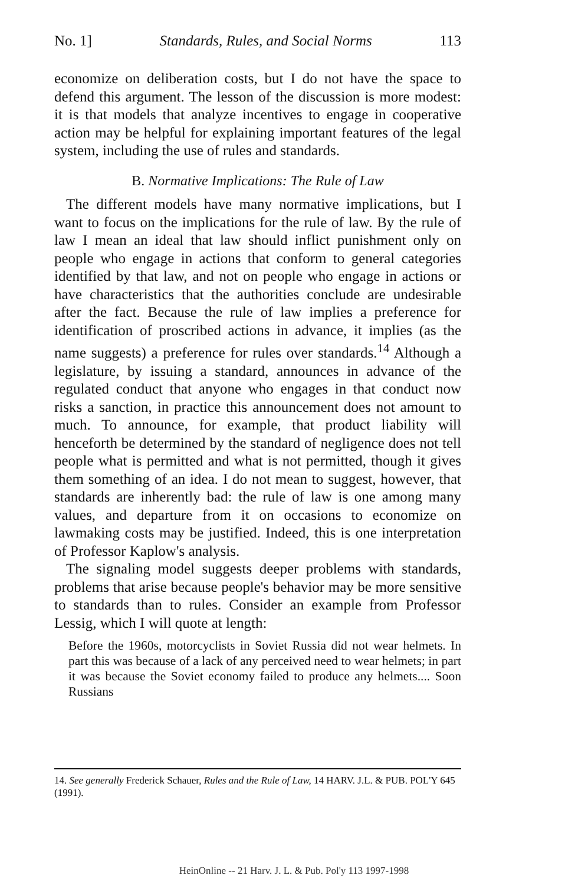No. 1] Standards, Rules, and Social Norms 113
economize on deliberation costs, but I do not have the space to defend this argument. The lesson of the discussion is more modest: it is that models that analyze incentives to engage in cooperative action may be helpful for explaining important features of the legal system, including the use of rules and standards.
B. Normative Implications: The Rule of Law
The different models have many normative implications, but I want to focus on the implications for the rule of law. By the rule of law I mean an ideal that law should inflict punishment only on people who engage in actions that conform to general categories identified by that law, and not on people who engage in actions or have characteristics that the authorities conclude are undesirable after the fact. Because the rule of law implies a preference for identification of proscribed actions in advance, it implies (as the name suggests) a preference for rules over standards.<sup>14</sup> Although a legislature, by issuing a standard, announces in advance of the regulated conduct that anyone who engages in that conduct now risks a sanction, in practice this announcement does not amount to much. To announce, for example, that product liability will henceforth be determined by the standard of negligence does not tell people what is permitted and what is not permitted, though it gives them something of an idea. I do not mean to suggest, however, that standards are inherently bad: the rule of law is one among many values, and departure from it on occasions to economize on lawmaking costs may be justified. Indeed, this is one interpretation of Professor Kaplow's analysis.
The signaling model suggests deeper problems with standards, problems that arise because people's behavior may be more sensitive to standards than to rules. Consider an example from Professor Lessig, which I will quote at length:
Before the 1960s, motorcyclists in Soviet Russia did not wear helmets. In part this was because of a lack of any perceived need to wear helmets; in part it was because the Soviet economy failed to produce any helmets.... Soon Russians
14. See generally Frederick Schauer, Rules and the Rule of Law, 14 HARV. J.L. & PUB. POL'Y 645 (1991).
HeinOnline -- 21 Harv. J. L. & Pub. Pol'y 113 1997-1998